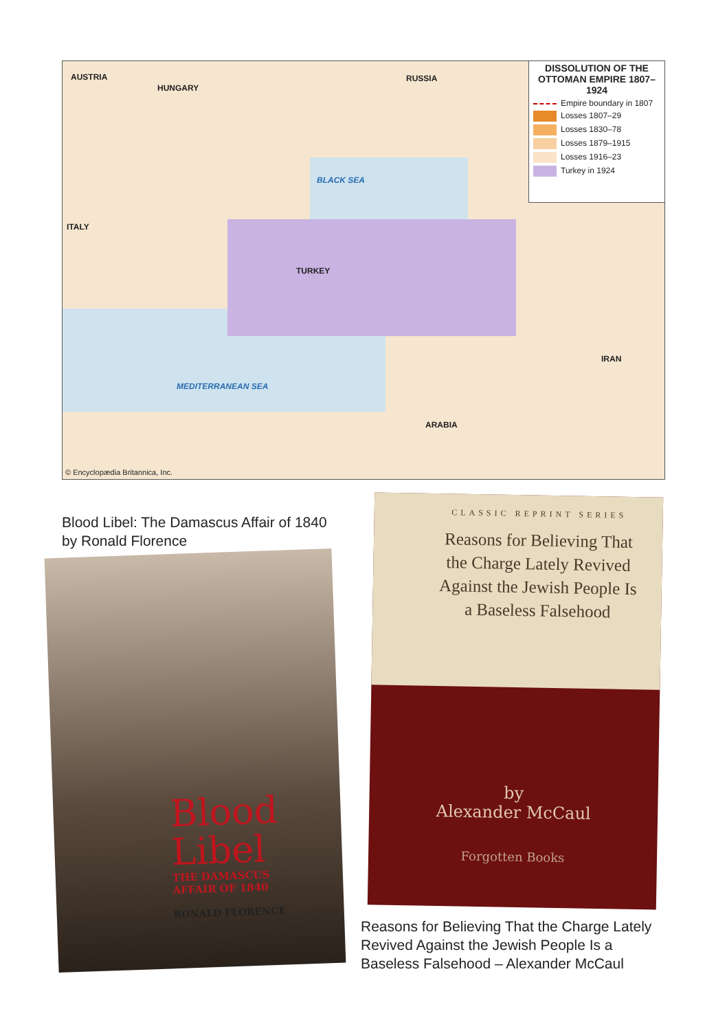AUSTRIA
HUNGARY
RUSSIA
BLACK SEA
ITALY
TURKEY
IRAN
ARABIA
MEDITERRANEAN SEA
© Encyclopædia Britannica, Inc.
DISSOLUTION OF THE OTTOMAN EMPIRE 1807–1924
Empire boundary in 1807
Losses 1807–29
Losses 1830–78
Losses 1879–1915
Losses 1916–23
Turkey in 1924
Blood Libel: The Damascus Affair of 1840
by Ronald Florence
Blood
Libel
THE DAMASCUS
AFFAIR OF 1840
RONALD FLORENCE
CLASSIC REPRINT SERIES
Reasons for Believing That the Charge Lately Revived Against the Jewish People Is a Baseless Falsehood
by
Alexander McCaul
Forgotten Books
Reasons for Believing That the Charge Lately
Revived Against the Jewish People Is a
Baseless Falsehood – Alexander McCaul